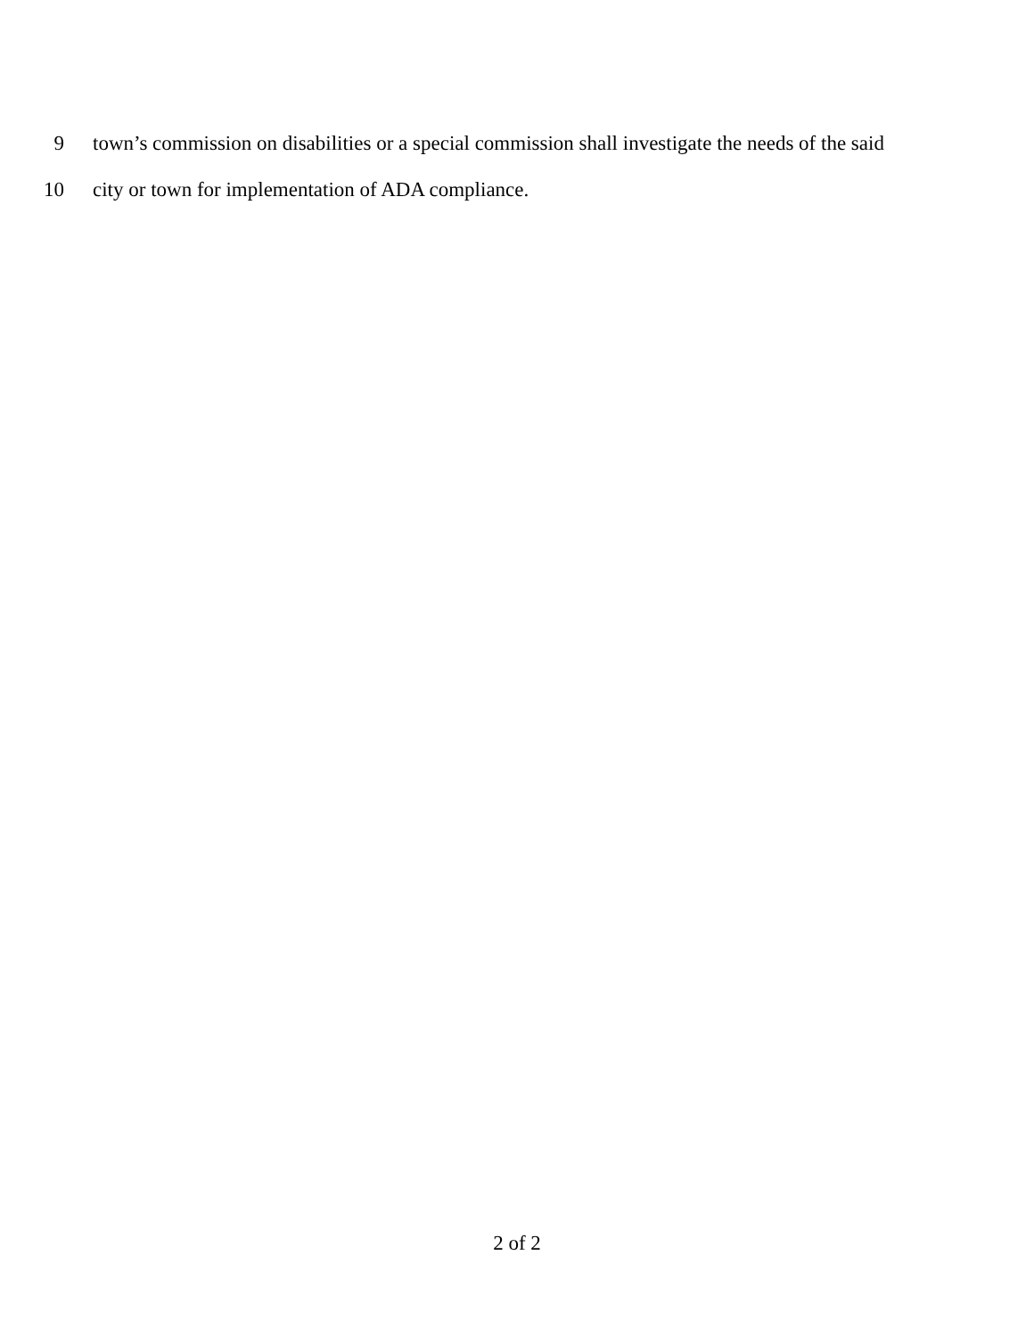9 town’s commission on disabilities or a special commission shall investigate the needs of the said
10 city or town for implementation of ADA compliance.
2 of 2